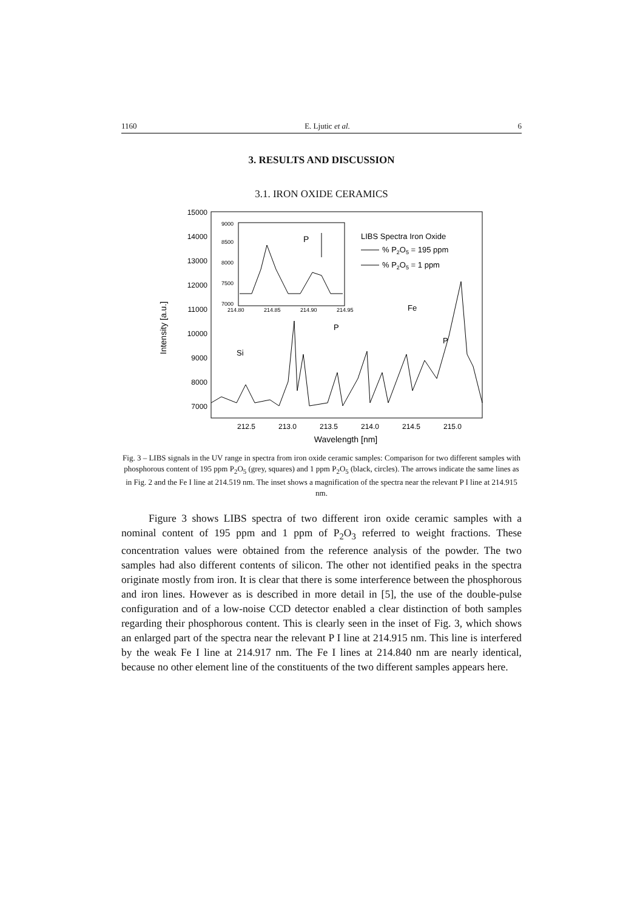1160 E. Ljutic et al. 6
3. RESULTS AND DISCUSSION
3.1. IRON OXIDE CERAMICS
Intensity [a.u.]
15000
14000
13000
12000
11000
10000
9000
8000
7000
212.5
213.0
213.5
214.0
214.5
215.0
Wavelength [nm]
9000
8500
8000
7500
7000
214.80
214.85
214.90
214.95
P
LIBS Spectra Iron Oxide
% P2O5 = 195 ppm
% P2O5 = 1 ppm
Si
P
Fe
P
Fig. 3 – LIBS signals in the UV range in spectra from iron oxide ceramic samples: Comparison for two different samples with phosphorous content of 195 ppm P<sub>2</sub>O<sub>5</sub> (grey, squares) and 1 ppm P<sub>2</sub>O<sub>5</sub> (black, circles). The arrows indicate the same lines as in Fig. 2 and the Fe I line at 214.519 nm. The inset shows a magnification of the spectra near the relevant P I line at 214.915 nm.
Figure 3 shows LIBS spectra of two different iron oxide ceramic samples with a nominal content of 195 ppm and 1 ppm of P<sub>2</sub>O<sub>3</sub> referred to weight fractions. These concentration values were obtained from the reference analysis of the powder. The two samples had also different contents of silicon. The other not identified peaks in the spectra originate mostly from iron. It is clear that there is some interference between the phosphorous and iron lines. However as is described in more detail in [5], the use of the double-pulse configuration and of a low-noise CCD detector enabled a clear distinction of both samples regarding their phosphorous content. This is clearly seen in the inset of Fig. 3, which shows an enlarged part of the spectra near the relevant P I line at 214.915 nm. This line is interfered by the weak Fe I line at 214.917 nm. The Fe I lines at 214.840 nm are nearly identical, because no other element line of the constituents of the two different samples appears here.